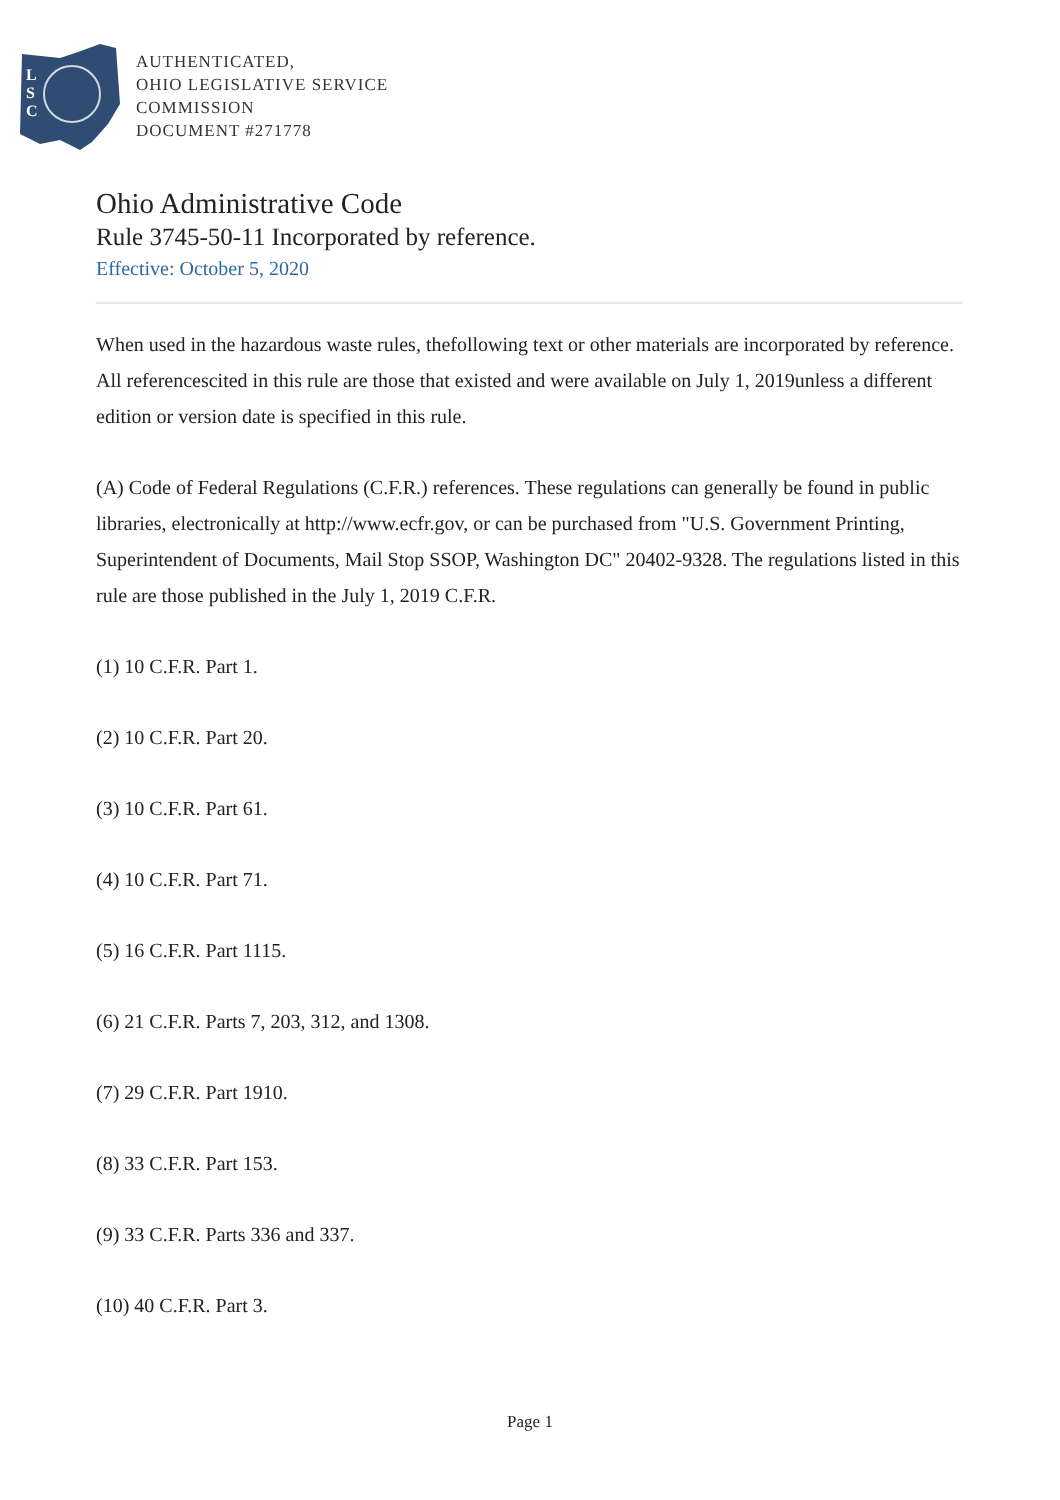L
S
C
AUTHENTICATED,
OHIO LEGISLATIVE SERVICE
COMMISSION
DOCUMENT #271778
Ohio Administrative Code
Rule 3745-50-11 Incorporated by reference.
Effective: October 5, 2020
When used in the hazardous waste rules, thefollowing text or other materials are incorporated by reference. All referencescited in this rule are those that existed and were available on July 1, 2019unless a different edition or version date is specified in this rule.
(A) Code of Federal Regulations (C.F.R.) references. These regulations can generally be found in public libraries, electronically at http://www.ecfr.gov, or can be purchased from "U.S. Government Printing, Superintendent of Documents, Mail Stop SSOP, Washington DC" 20402-9328. The regulations listed in this rule are those published in the July 1, 2019 C.F.R.
(1) 10 C.F.R. Part 1.
(2) 10 C.F.R. Part 20.
(3) 10 C.F.R. Part 61.
(4) 10 C.F.R. Part 71.
(5) 16 C.F.R. Part 1115.
(6) 21 C.F.R. Parts 7, 203, 312, and 1308.
(7) 29 C.F.R. Part 1910.
(8) 33 C.F.R. Part 153.
(9) 33 C.F.R. Parts 336 and 337.
(10) 40 C.F.R. Part 3.
Page 1